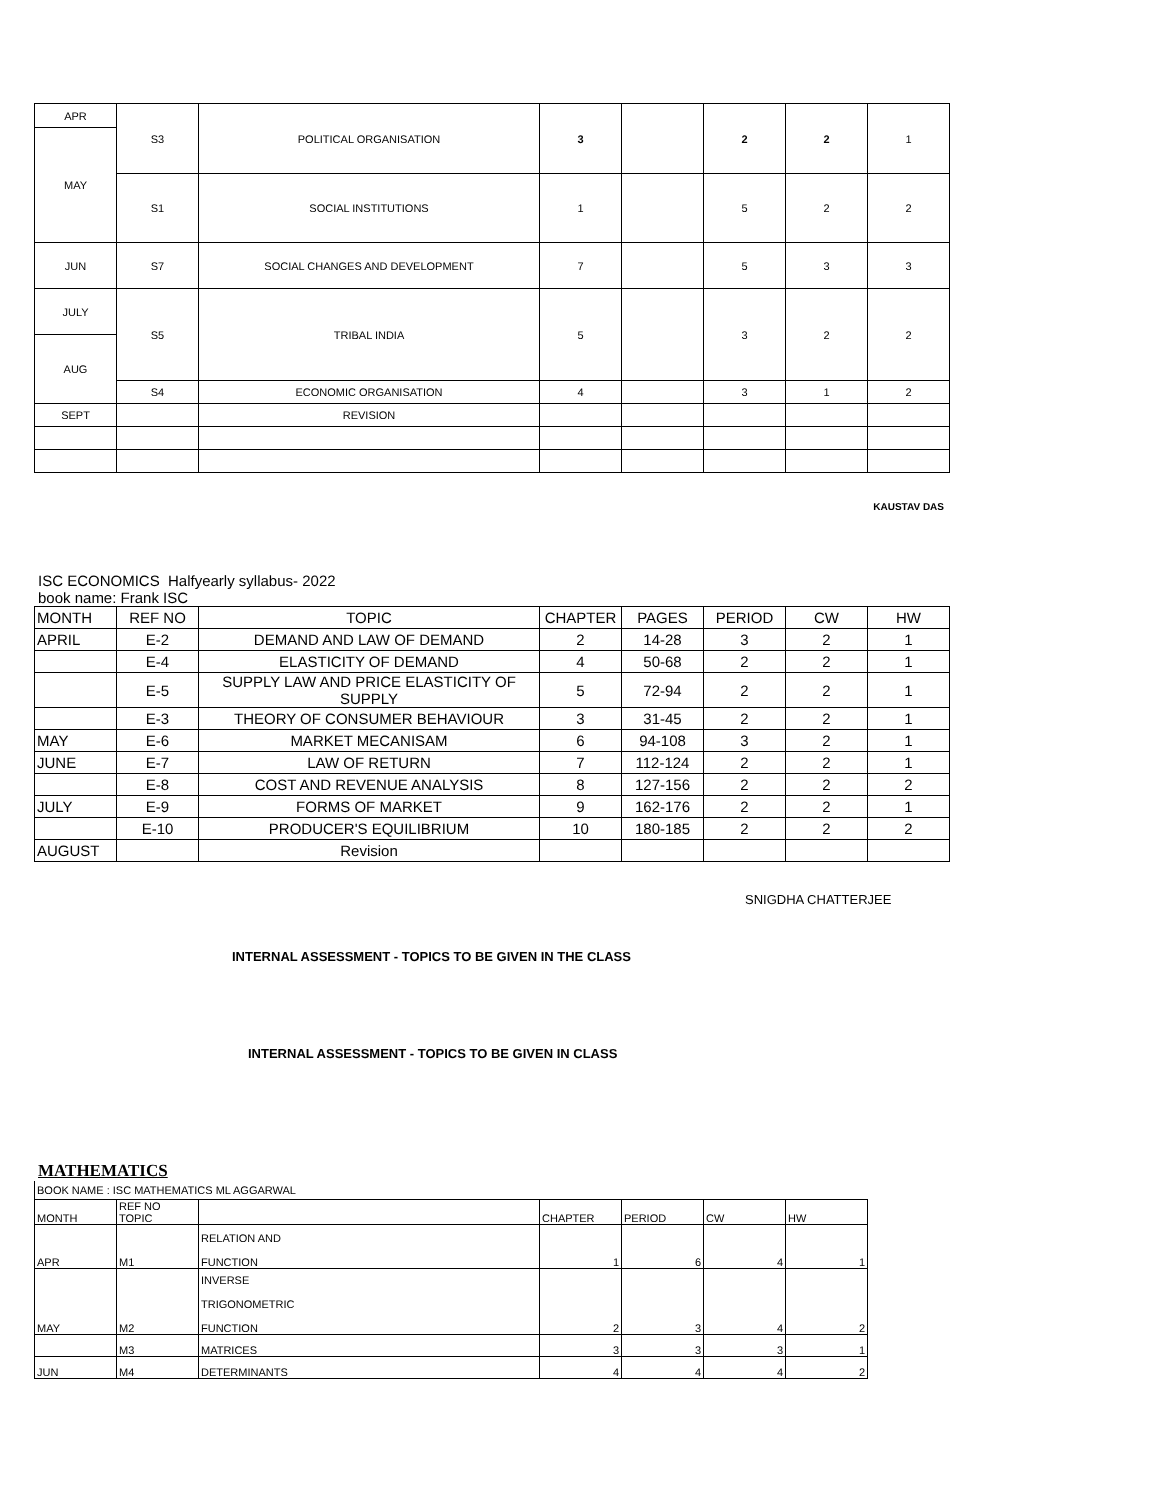| APR | S3 | POLITICAL ORGANISATION | 3 | | 2 | 2 | 1 |
| MAY | | | | | | | |
| | S1 | SOCIAL INSTITUTIONS | 1 | | 5 | 2 | 2 |
| JUN | S7 | SOCIAL CHANGES AND DEVELOPMENT | 7 | | 5 | 3 | 3 |
| JULY | S5 | TRIBAL INDIA | 5 | | 3 | 2 | 2 |
| AUG | | | | | | | |
| | S4 | ECONOMIC ORGANISATION | 4 | | 3 | 1 | 2 |
| SEPT | | REVISION | | | | | |
KAUSTAV DAS
ISC ECONOMICS Halfyearly syllabus- 2022
book name: Frank ISC
| MONTH | REF NO | TOPIC | CHAPTER | PAGES | PERIOD | CW | HW |
| --- | --- | --- | --- | --- | --- | --- | --- |
| APRIL | E-2 | DEMAND AND LAW OF DEMAND | 2 | 14-28 | 3 | 2 | 1 |
| | E-4 | ELASTICITY OF DEMAND | 4 | 50-68 | 2 | 2 | 1 |
| | E-5 | SUPPLY LAW AND PRICE ELASTICITY OF SUPPLY | 5 | 72-94 | 2 | 2 | 1 |
| | E-3 | THEORY OF CONSUMER BEHAVIOUR | 3 | 31-45 | 2 | 2 | 1 |
| MAY | E-6 | MARKET MECANISAM | 6 | 94-108 | 3 | 2 | 1 |
| JUNE | E-7 | LAW OF RETURN | 7 | 112-124 | 2 | 2 | 1 |
| | E-8 | COST AND REVENUE ANALYSIS | 8 | 127-156 | 2 | 2 | 2 |
| JULY | E-9 | FORMS OF MARKET | 9 | 162-176 | 2 | 2 | 1 |
| | E-10 | PRODUCER'S EQUILIBRIUM | 10 | 180-185 | 2 | 2 | 2 |
| AUGUST | | Revision | | | | | |
SNIGDHA CHATTERJEE
INTERNAL ASSESSMENT - TOPICS TO BE GIVEN IN THE CLASS
INTERNAL ASSESSMENT - TOPICS TO BE GIVEN IN CLASS
MATHEMATICS
BOOK NAME : ISC MATHEMATICS ML AGGARWAL
| MONTH | REF NO TOPIC | | CHAPTER | PERIOD | CW | HW |
| --- | --- | --- | --- | --- | --- | --- |
| APR | M1 | RELATION AND FUNCTION | 1 | 6 | 4 | 1 |
| MAY | M2 | INVERSE TRIGONOMETRIC FUNCTION | 2 | 3 | 4 | 2 |
| | M3 | MATRICES | 3 | 3 | 3 | 1 |
| JUN | M4 | DETERMINANTS | 4 | 4 | 4 | 2 |